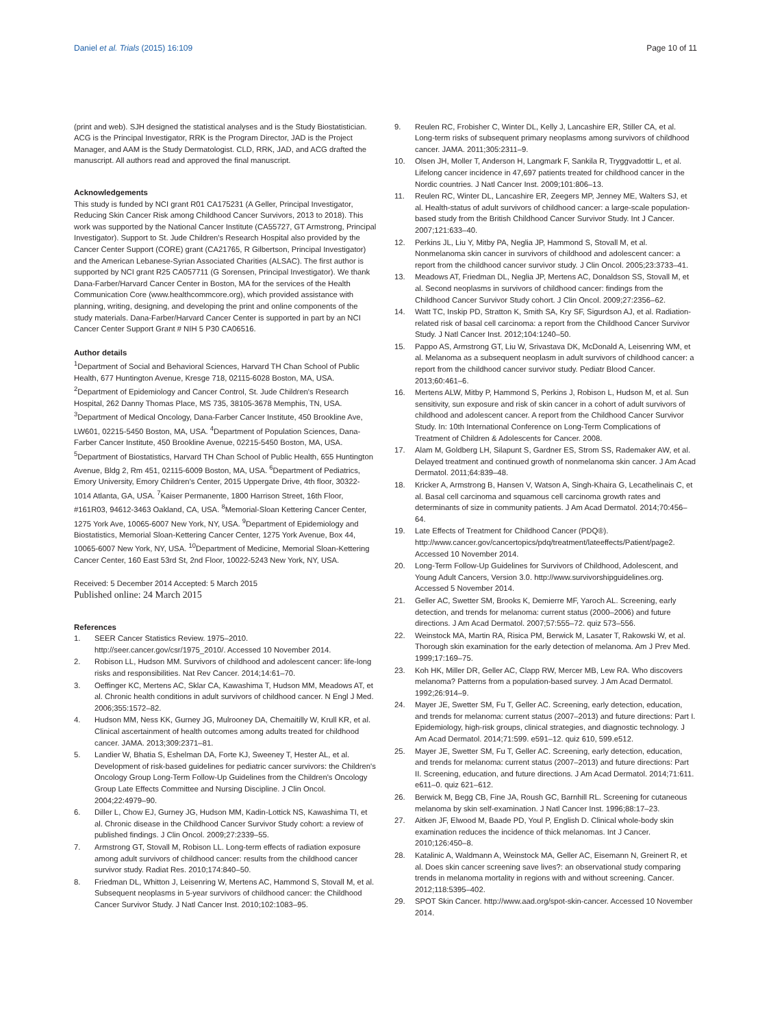Daniel et al. Trials (2015) 16:109 Page 10 of 11
(print and web). SJH designed the statistical analyses and is the Study Biostatistician. ACG is the Principal Investigator, RRK is the Program Director, JAD is the Project Manager, and AAM is the Study Dermatologist. CLD, RRK, JAD, and ACG drafted the manuscript. All authors read and approved the final manuscript.
Acknowledgements
This study is funded by NCI grant R01 CA175231 (A Geller, Principal Investigator, Reducing Skin Cancer Risk among Childhood Cancer Survivors, 2013 to 2018). This work was supported by the National Cancer Institute (CA55727, GT Armstrong, Principal Investigator). Support to St. Jude Children's Research Hospital also provided by the Cancer Center Support (CORE) grant (CA21765, R Gilbertson, Principal Investigator) and the American Lebanese-Syrian Associated Charities (ALSAC). The first author is supported by NCI grant R25 CA057711 (G Sorensen, Principal Investigator). We thank Dana-Farber/Harvard Cancer Center in Boston, MA for the services of the Health Communication Core (www.healthcommcore.org), which provided assistance with planning, writing, designing, and developing the print and online components of the study materials. Dana-Farber/Harvard Cancer Center is supported in part by an NCI Cancer Center Support Grant # NIH 5 P30 CA06516.
Author details
<sup>1</sup> Department of Social and Behavioral Sciences, Harvard TH Chan School of Public Health, 677 Huntington Avenue, Kresge 718, 02115-6028 Boston, MA, USA. <sup>2</sup>Department of Epidemiology and Cancer Control, St. Jude Children's Research Hospital, 262 Danny Thomas Place, MS 735, 38105-3678 Memphis, TN, USA. <sup>3</sup>Department of Medical Oncology, Dana-Farber Cancer Institute, 450 Brookline Ave, LW601, 02215-5450 Boston, MA, USA. <sup>4</sup>Department of Population Sciences, Dana-Farber Cancer Institute, 450 Brookline Avenue, 02215-5450 Boston, MA, USA. <sup>5</sup>Department of Biostatistics, Harvard TH Chan School of Public Health, 655 Huntington Avenue, Bldg 2, Rm 451, 02115-6009 Boston, MA, USA. <sup>6</sup>Department of Pediatrics, Emory University, Emory Children's Center, 2015 Uppergate Drive, 4th floor, 30322-1014 Atlanta, GA, USA. <sup>7</sup>Kaiser Permanente, 1800 Harrison Street, 16th Floor, #161R03, 94612-3463 Oakland, CA, USA. <sup>8</sup>Memorial-Sloan Kettering Cancer Center, 1275 York Ave, 10065-6007 New York, NY, USA. <sup>9</sup>Department of Epidemiology and Biostatistics, Memorial Sloan-Kettering Cancer Center, 1275 York Avenue, Box 44, 10065-6007 New York, NY, USA. <sup>10</sup>Department of Medicine, Memorial Sloan-Kettering Cancer Center, 160 East 53rd St, 2nd Floor, 10022-5243 New York, NY, USA.
Received: 5 December 2014 Accepted: 5 March 2015
Published online: 24 March 2015
References
1. SEER Cancer Statistics Review. 1975–2010. http://seer.cancer.gov/csr/1975_2010/. Accessed 10 November 2014.
2. Robison LL, Hudson MM. Survivors of childhood and adolescent cancer: life-long risks and responsibilities. Nat Rev Cancer. 2014;14:61–70.
3. Oeffinger KC, Mertens AC, Sklar CA, Kawashima T, Hudson MM, Meadows AT, et al. Chronic health conditions in adult survivors of childhood cancer. N Engl J Med. 2006;355:1572–82.
4. Hudson MM, Ness KK, Gurney JG, Mulrooney DA, Chemaitilly W, Krull KR, et al. Clinical ascertainment of health outcomes among adults treated for childhood cancer. JAMA. 2013;309:2371–81.
5. Landier W, Bhatia S, Eshelman DA, Forte KJ, Sweeney T, Hester AL, et al. Development of risk-based guidelines for pediatric cancer survivors: the Children's Oncology Group Long-Term Follow-Up Guidelines from the Children's Oncology Group Late Effects Committee and Nursing Discipline. J Clin Oncol. 2004;22:4979–90.
6. Diller L, Chow EJ, Gurney JG, Hudson MM, Kadin-Lottick NS, Kawashima TI, et al. Chronic disease in the Childhood Cancer Survivor Study cohort: a review of published findings. J Clin Oncol. 2009;27:2339–55.
7. Armstrong GT, Stovall M, Robison LL. Long-term effects of radiation exposure among adult survivors of childhood cancer: results from the childhood cancer survivor study. Radiat Res. 2010;174:840–50.
8. Friedman DL, Whitton J, Leisenring W, Mertens AC, Hammond S, Stovall M, et al. Subsequent neoplasms in 5-year survivors of childhood cancer: the Childhood Cancer Survivor Study. J Natl Cancer Inst. 2010;102:1083–95.
9. Reulen RC, Frobisher C, Winter DL, Kelly J, Lancashire ER, Stiller CA, et al. Long-term risks of subsequent primary neoplasms among survivors of childhood cancer. JAMA. 2011;305:2311–9.
10. Olsen JH, Moller T, Anderson H, Langmark F, Sankila R, Tryggvadottir L, et al. Lifelong cancer incidence in 47,697 patients treated for childhood cancer in the Nordic countries. J Natl Cancer Inst. 2009;101:806–13.
11. Reulen RC, Winter DL, Lancashire ER, Zeegers MP, Jenney ME, Walters SJ, et al. Health-status of adult survivors of childhood cancer: a large-scale population-based study from the British Childhood Cancer Survivor Study. Int J Cancer. 2007;121:633–40.
12. Perkins JL, Liu Y, Mitby PA, Neglia JP, Hammond S, Stovall M, et al. Nonmelanoma skin cancer in survivors of childhood and adolescent cancer: a report from the childhood cancer survivor study. J Clin Oncol. 2005;23:3733–41.
13. Meadows AT, Friedman DL, Neglia JP, Mertens AC, Donaldson SS, Stovall M, et al. Second neoplasms in survivors of childhood cancer: findings from the Childhood Cancer Survivor Study cohort. J Clin Oncol. 2009;27:2356–62.
14. Watt TC, Inskip PD, Stratton K, Smith SA, Kry SF, Sigurdson AJ, et al. Radiation-related risk of basal cell carcinoma: a report from the Childhood Cancer Survivor Study. J Natl Cancer Inst. 2012;104:1240–50.
15. Pappo AS, Armstrong GT, Liu W, Srivastava DK, McDonald A, Leisenring WM, et al. Melanoma as a subsequent neoplasm in adult survivors of childhood cancer: a report from the childhood cancer survivor study. Pediatr Blood Cancer. 2013;60:461–6.
16. Mertens ALW, Mitby P, Hammond S, Perkins J, Robison L, Hudson M, et al. Sun sensitivity, sun exposure and risk of skin cancer in a cohort of adult survivors of childhood and adolescent cancer. A report from the Childhood Cancer Survivor Study. In: 10th International Conference on Long-Term Complications of Treatment of Children & Adolescents for Cancer. 2008.
17. Alam M, Goldberg LH, Silapunt S, Gardner ES, Strom SS, Rademaker AW, et al. Delayed treatment and continued growth of nonmelanoma skin cancer. J Am Acad Dermatol. 2011;64:839–48.
18. Kricker A, Armstrong B, Hansen V, Watson A, Singh-Khaira G, Lecathelinais C, et al. Basal cell carcinoma and squamous cell carcinoma growth rates and determinants of size in community patients. J Am Acad Dermatol. 2014;70:456–64.
19. Late Effects of Treatment for Childhood Cancer (PDQ®). http://www.cancer.gov/cancertopics/pdq/treatment/lateeffects/Patient/page2. Accessed 10 November 2014.
20. Long-Term Follow-Up Guidelines for Survivors of Childhood, Adolescent, and Young Adult Cancers, Version 3.0. http://www.survivorshipguidelines.org. Accessed 5 November 2014.
21. Geller AC, Swetter SM, Brooks K, Demierre MF, Yaroch AL. Screening, early detection, and trends for melanoma: current status (2000–2006) and future directions. J Am Acad Dermatol. 2007;57:555–72. quiz 573–556.
22. Weinstock MA, Martin RA, Risica PM, Berwick M, Lasater T, Rakowski W, et al. Thorough skin examination for the early detection of melanoma. Am J Prev Med. 1999;17:169–75.
23. Koh HK, Miller DR, Geller AC, Clapp RW, Mercer MB, Lew RA. Who discovers melanoma? Patterns from a population-based survey. J Am Acad Dermatol. 1992;26:914–9.
24. Mayer JE, Swetter SM, Fu T, Geller AC. Screening, early detection, education, and trends for melanoma: current status (2007–2013) and future directions: Part I. Epidemiology, high-risk groups, clinical strategies, and diagnostic technology. J Am Acad Dermatol. 2014;71:599. e591–12. quiz 610, 599.e512.
25. Mayer JE, Swetter SM, Fu T, Geller AC. Screening, early detection, education, and trends for melanoma: current status (2007–2013) and future directions: Part II. Screening, education, and future directions. J Am Acad Dermatol. 2014;71:611. e611–0. quiz 621–612.
26. Berwick M, Begg CB, Fine JA, Roush GC, Barnhill RL. Screening for cutaneous melanoma by skin self-examination. J Natl Cancer Inst. 1996;88:17–23.
27. Aitken JF, Elwood M, Baade PD, Youl P, English D. Clinical whole-body skin examination reduces the incidence of thick melanomas. Int J Cancer. 2010;126:450–8.
28. Katalinic A, Waldmann A, Weinstock MA, Geller AC, Eisemann N, Greinert R, et al. Does skin cancer screening save lives?: an observational study comparing trends in melanoma mortality in regions with and without screening. Cancer. 2012;118:5395–402.
29. SPOT Skin Cancer. http://www.aad.org/spot-skin-cancer. Accessed 10 November 2014.